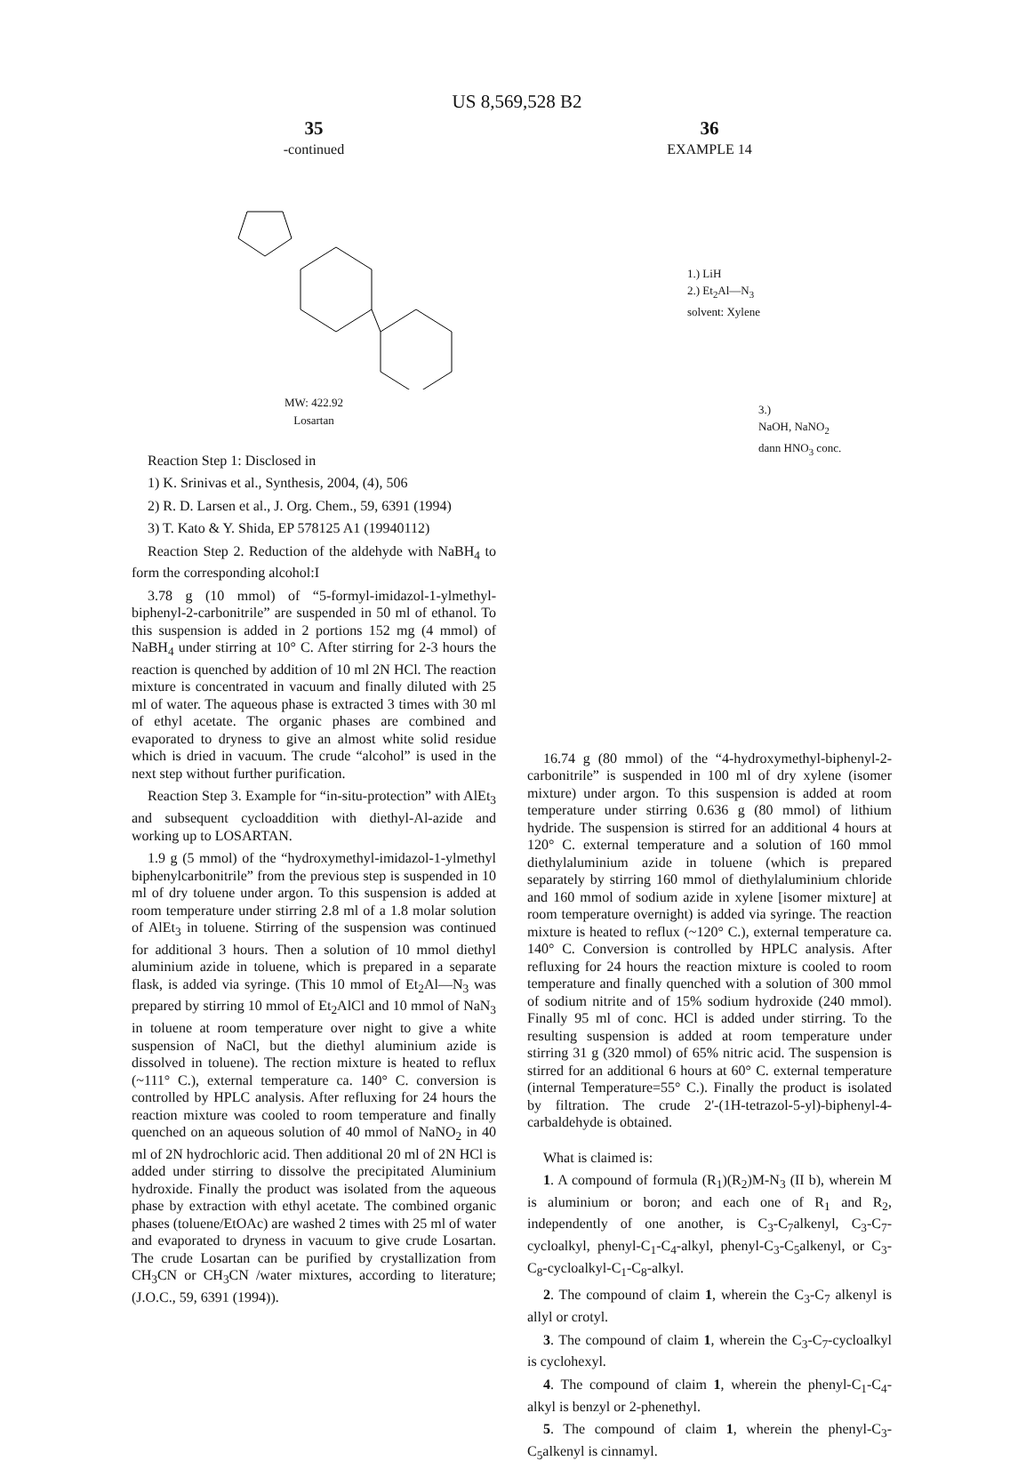US 8,569,528 B2
35
-continued
MW: 422.92
Losartan
Reaction Step 1: Disclosed in
1) K. Srinivas et al., Synthesis, 2004, (4), 506
2) R. D. Larsen et al., J. Org. Chem., 59, 6391 (1994)
3) T. Kato & Y. Shida, EP 578125 A1 (19940112)
Reaction Step 2. Reduction of the aldehyde with NaBH<sub>4</sub> to form the corresponding alcohol:I
3.78 g (10 mmol) of “5-formyl-imidazol-1-ylmethyl-biphenyl-2-carbonitrile” are suspended in 50 ml of ethanol. To this suspension is added in 2 portions 152 mg (4 mmol) of NaBH<sub>4</sub> under stirring at 10° C. After stirring for 2-3 hours the reaction is quenched by addition of 10 ml 2N HCl. The reaction mixture is concentrated in vacuum and finally diluted with 25 ml of water. The aqueous phase is extracted 3 times with 30 ml of ethyl acetate. The organic phases are combined and evaporated to dryness to give an almost white solid residue which is dried in vacuum. The crude “alcohol” is used in the next step without further purification.
Reaction Step 3. Example for “in-situ-protection” with AlEt<sub>3</sub> and subsequent cycloaddition with diethyl-Al-azide and working up to LOSARTAN.
1.9 g (5 mmol) of the “hydroxymethyl-imidazol-1-ylmethyl biphenylcarbonitrile” from the previous step is suspended in 10 ml of dry toluene under argon. To this suspension is added at room temperature under stirring 2.8 ml of a 1.8 molar solution of AlEt<sub>3</sub> in toluene. Stirring of the suspension was continued for additional 3 hours. Then a solution of 10 mmol diethyl aluminium azide in toluene, which is prepared in a separate flask, is added via syringe. (This 10 mmol of Et<sub>2</sub>Al—N<sub>3</sub> was prepared by stirring 10 mmol of Et<sub>2</sub>AlCl and 10 mmol of NaN<sub>3</sub> in toluene at room temperature over night to give a white suspension of NaCl, but the diethyl aluminium azide is dissolved in toluene). The rection mixture is heated to reflux (~111° C.), external temperature ca. 140° C. conversion is controlled by HPLC analysis. After refluxing for 24 hours the reaction mixture was cooled to room temperature and finally quenched on an aqueous solution of 40 mmol of NaNO<sub>2</sub> in 40 ml of 2N hydrochloric acid. Then additional 20 ml of 2N HCl is added under stirring to dissolve the precipitated Aluminium hydroxide. Finally the product was isolated from the aqueous phase by extraction with ethyl acetate. The combined organic phases (toluene/EtOAc) are washed 2 times with 25 ml of water and evaporated to dryness in vacuum to give crude Losartan. The crude Losartan can be purified by crystallization from CH<sub>3</sub>CN or CH<sub>3</sub>CN /water mixtures, according to literature; (J.O.C., 59, 6391 (1994)).
36
EXAMPLE 14
1.) LiH
2.) Et<sub>2</sub>Al—N<sub>3</sub>
solvent: Xylene
3.)
NaOH, NaNO<sub>2</sub>
dann HNO<sub>3</sub> conc.
16.74 g (80 mmol) of the “4-hydroxymethyl-biphenyl-2-carbonitrile” is suspended in 100 ml of dry xylene (isomer mixture) under argon. To this suspension is added at room temperature under stirring 0.636 g (80 mmol) of lithium hydride. The suspension is stirred for an additional 4 hours at 120° C. external temperature and a solution of 160 mmol diethylaluminium azide in toluene (which is prepared separately by stirring 160 mmol of diethylaluminium chloride and 160 mmol of sodium azide in xylene [isomer mixture] at room temperature overnight) is added via syringe. The reaction mixture is heated to reflux (~120° C.), external temperature ca. 140° C. Conversion is controlled by HPLC analysis. After refluxing for 24 hours the reaction mixture is cooled to room temperature and finally quenched with a solution of 300 mmol of sodium nitrite and of 15% sodium hydroxide (240 mmol). Finally 95 ml of conc. HCl is added under stirring. To the resulting suspension is added at room temperature under stirring 31 g (320 mmol) of 65% nitric acid. The suspension is stirred for an additional 6 hours at 60° C. external temperature (internal Temperature=55° C.). Finally the product is isolated by filtration. The crude 2'-(1H-tetrazol-5-yl)-biphenyl-4-carbaldehyde is obtained.
What is claimed is:
1. A compound of formula (R<sub>1</sub>)(R<sub>2</sub>)M-N<sub>3</sub> (II b), wherein M is aluminium or boron; and each one of R<sub>1</sub> and R<sub>2</sub>, independently of one another, is C<sub>3</sub>-C<sub>7</sub>alkenyl, C<sub>3</sub>-C<sub>7</sub>-cycloalkyl, phenyl-C<sub>1</sub>-C<sub>4</sub>-alkyl, phenyl-C<sub>3</sub>-C<sub>5</sub>alkenyl, or C<sub>3</sub>-C<sub>8</sub>-cycloalkyl-C<sub>1</sub>-C<sub>8</sub>-alkyl.
2. The compound of claim 1, wherein the C<sub>3</sub>-C<sub>7</sub> alkenyl is allyl or crotyl.
3. The compound of claim 1, wherein the C<sub>3</sub>-C<sub>7</sub>-cycloalkyl is cyclohexyl.
4. The compound of claim 1, wherein the phenyl-C<sub>1</sub>-C<sub>4</sub>-alkyl is benzyl or 2-phenethyl.
5. The compound of claim 1, wherein the phenyl-C<sub>3</sub>-C<sub>5</sub>alkenyl is cinnamyl.